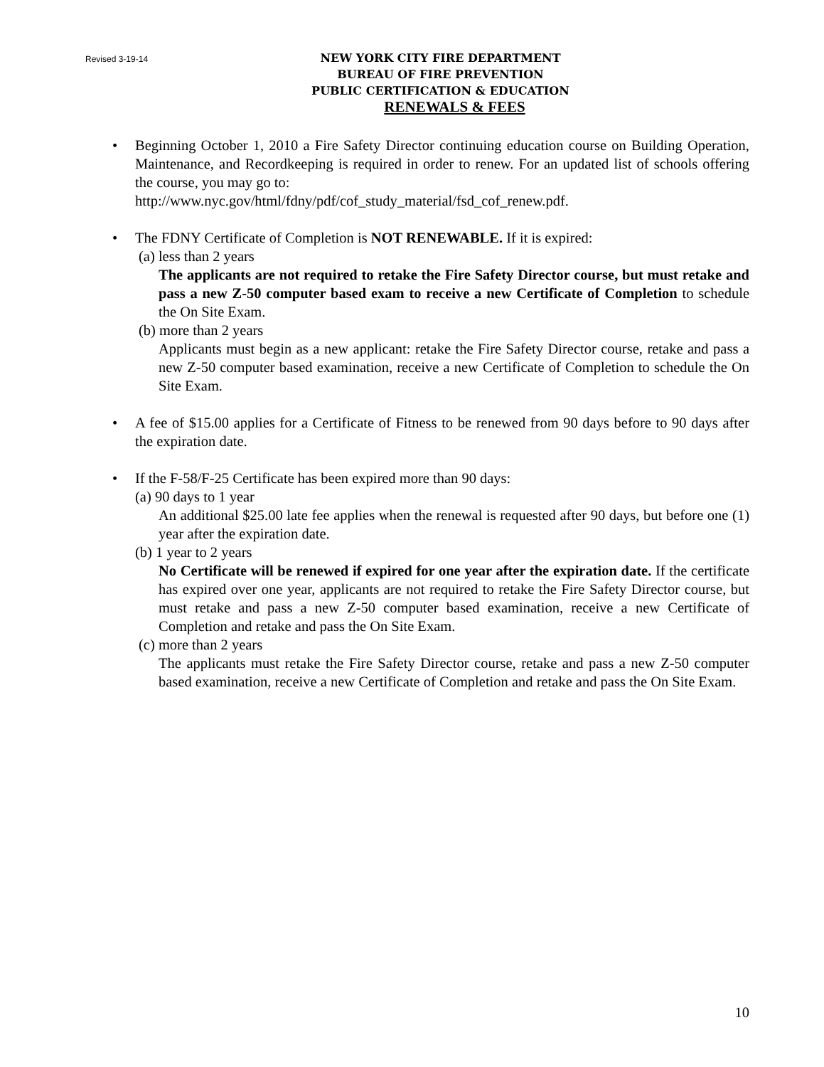Revised 3-19-14 NEW YORK CITY FIRE DEPARTMENT
BUREAU OF FIRE PREVENTION
PUBLIC CERTIFICATION & EDUCATION
RENEWALS & FEES
• Beginning October 1, 2010 a Fire Safety Director continuing education course on Building Operation, Maintenance, and Recordkeeping is required in order to renew. For an updated list of schools offering the course, you may go to:
http://www.nyc.gov/html/fdny/pdf/cof_study_material/fsd_cof_renew.pdf.
• The FDNY Certificate of Completion is NOT RENEWABLE. If it is expired:
(a) less than 2 years
The applicants are not required to retake the Fire Safety Director course, but must retake and pass a new Z-50 computer based exam to receive a new Certificate of Completion to schedule the On Site Exam.
(b) more than 2 years
Applicants must begin as a new applicant: retake the Fire Safety Director course, retake and pass a new Z-50 computer based examination, receive a new Certificate of Completion to schedule the On Site Exam.
• A fee of $15.00 applies for a Certificate of Fitness to be renewed from 90 days before to 90 days after the expiration date.
• If the F-58/F-25 Certificate has been expired more than 90 days:
(a) 90 days to 1 year
An additional $25.00 late fee applies when the renewal is requested after 90 days, but before one (1) year after the expiration date.
(b) 1 year to 2 years
No Certificate will be renewed if expired for one year after the expiration date. If the certificate has expired over one year, applicants are not required to retake the Fire Safety Director course, but must retake and pass a new Z-50 computer based examination, receive a new Certificate of Completion and retake and pass the On Site Exam.
(c) more than 2 years
The applicants must retake the Fire Safety Director course, retake and pass a new Z-50 computer based examination, receive a new Certificate of Completion and retake and pass the On Site Exam.
10